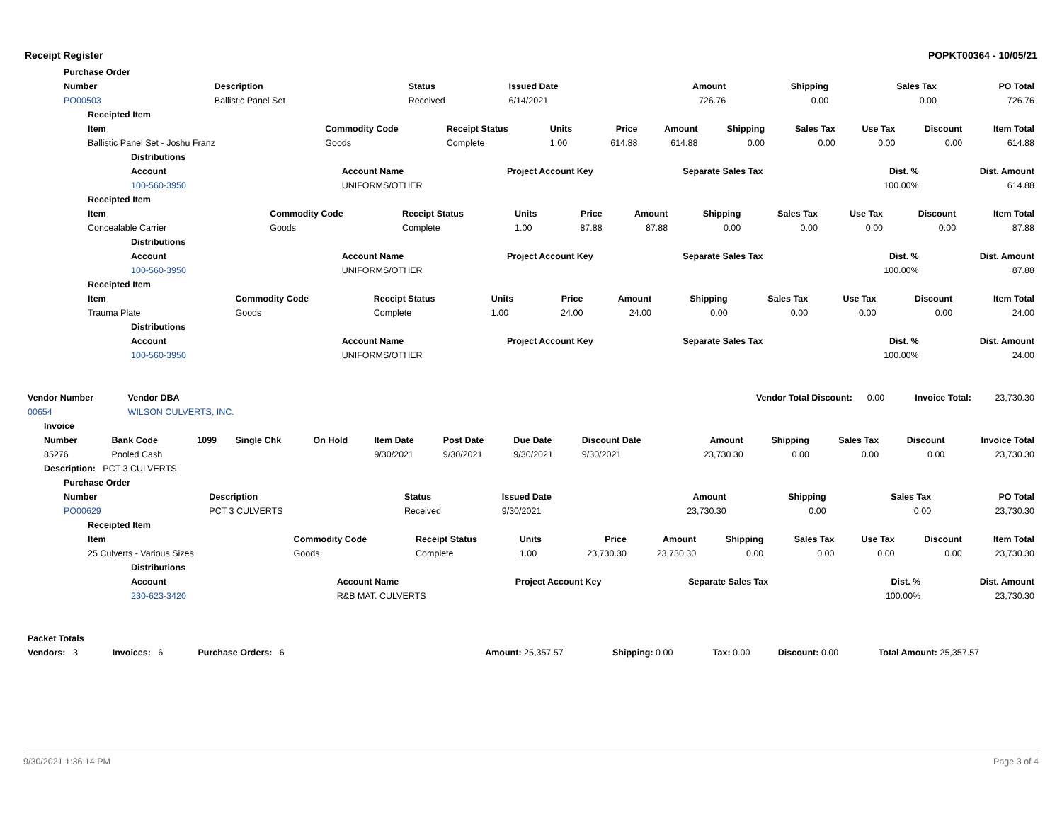Receipt Register POPKT00364 - 10/05/21
| Purchase Order | | | | | | | | |
| Number | Description | | Status | Issued Date | Amount | Shipping | Sales Tax | PO Total |
| PO00503 | Ballistic Panel Set | | Received | 6/14/2021 | 726.76 | 0.00 | 0.00 | 726.76 |
| Receipted Item | | | | | | | | | | |
| Item | Commodity Code | Receipt Status | Units | Price | Amount | Shipping | Sales Tax | Use Tax | Discount | Item Total |
| Ballistic Panel Set - Joshu Franz | Goods | Complete | 1.00 | 614.88 | 614.88 | 0.00 | 0.00 | 0.00 | 0.00 | 614.88 |
| Distributions | | | | | |
| Account | Account Name | Project Account Key | Separate Sales Tax | Dist. % | Dist. Amount |
| 100-560-3950 | UNIFORMS/OTHER | | | 100.00% | 614.88 |
| Receipted Item | | | | | | | | | | |
| Item | Commodity Code | Receipt Status | Units | Price | Amount | Shipping | Sales Tax | Use Tax | Discount | Item Total |
| Concealable Carrier | Goods | Complete | 1.00 | 87.88 | 87.88 | 0.00 | 0.00 | 0.00 | 0.00 | 87.88 |
| Distributions | | | | | |
| Account | Account Name | Project Account Key | Separate Sales Tax | Dist. % | Dist. Amount |
| 100-560-3950 | UNIFORMS/OTHER | | | 100.00% | 87.88 |
| Receipted Item | | | | | | | | | | |
| Item | Commodity Code | Receipt Status | Units | Price | Amount | Shipping | Sales Tax | Use Tax | Discount | Item Total |
| Trauma Plate | Goods | Complete | 1.00 | 24.00 | 24.00 | 0.00 | 0.00 | 0.00 | 0.00 | 24.00 |
| Distributions | | | | | |
| Account | Account Name | Project Account Key | Separate Sales Tax | Dist. % | Dist. Amount |
| 100-560-3950 | UNIFORMS/OTHER | | | 100.00% | 24.00 |
| Vendor Number | Vendor DBA | | Vendor Total Discount: | 0.00 | Invoice Total: | 23,730.30 |
| 00654 | WILSON CULVERTS, INC. | | | | | |
| Invoice | | | | | | | | | | | | | |
| Number | Bank Code | 1099 | Single Chk | On Hold | Item Date | Post Date | Due Date | Discount Date | Amount | Shipping | Sales Tax | Discount | Invoice Total |
| 85276 | Pooled Cash | | | | 9/30/2021 | 9/30/2021 | 9/30/2021 | 9/30/2021 | 23,730.30 | 0.00 | 0.00 | 0.00 | 23,730.30 |
| Description: PCT 3 CULVERTS | | | | | | | | | | | | | |
| Purchase Order | | | | | | | | |
| Number | Description | | Status | Issued Date | Amount | Shipping | Sales Tax | PO Total |
| PO00629 | PCT 3 CULVERTS | | Received | 9/30/2021 | 23,730.30 | 0.00 | 0.00 | 23,730.30 |
| Receipted Item | | | | | | | | | | |
| Item | Commodity Code | Receipt Status | Units | Price | Amount | Shipping | Sales Tax | Use Tax | Discount | Item Total |
| 25 Culverts - Various Sizes | Goods | Complete | 1.00 | 23,730.30 | 23,730.30 | 0.00 | 0.00 | 0.00 | 0.00 | 23,730.30 |
| Distributions | | | | | |
| Account | Account Name | Project Account Key | Separate Sales Tax | Dist. % | Dist. Amount |
| 230-623-3420 | R&B MAT. CULVERTS | | | 100.00% | 23,730.30 |
| Packet Totals | | | | | | | | |
| Vendors: 3 | Invoices: 6 | Purchase Orders: 6 | | Amount: 25,357.57 | Shipping: 0.00 | Tax: 0.00 | Discount: 0.00 | Total Amount: 25,357.57 |
9/30/2021 1:36:14 PM Page 3 of 4